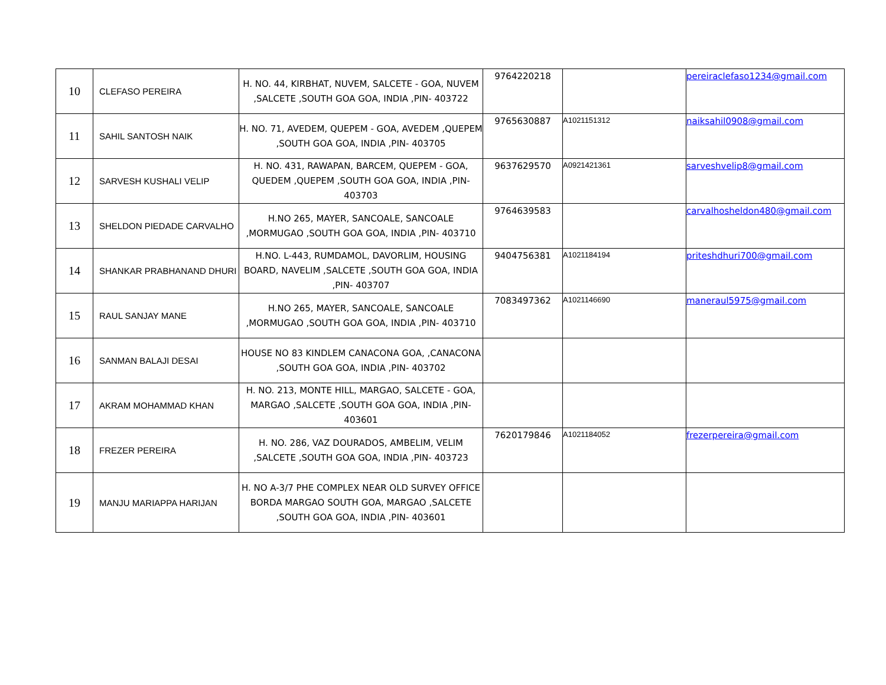| 10 | CLEFASO PEREIRA | H. NO. 44, KIRBHAT, NUVEM, SALCETE - GOA, NUVEM ,SALCETE ,SOUTH GOA GOA, INDIA ,PIN- 403722 | 9764220218 | | pereiraclefaso1234@gmail.com |
| 11 | SAHIL SANTOSH NAIK | H. NO. 71, AVEDEM, QUEPEM - GOA, AVEDEM ,QUEPEM ,SOUTH GOA GOA, INDIA ,PIN- 403705 | 9765630887 | A1021151312 | naiksahil0908@gmail.com |
| 12 | SARVESH KUSHALI VELIP | H. NO. 431, RAWAPAN, BARCEM, QUEPEM - GOA, QUEDEM ,QUEPEM ,SOUTH GOA GOA, INDIA ,PIN- 403703 | 9637629570 | A0921421361 | sarveshvelip8@gmail.com |
| 13 | SHELDON PIEDADE CARVALHO | H.NO 265, MAYER, SANCOALE, SANCOALE ,MORMUGAO ,SOUTH GOA GOA, INDIA ,PIN- 403710 | 9764639583 | | carvalhosheldon480@gmail.com |
| 14 | SHANKAR PRABHANAND DHURI | H.NO. L-443, RUMDAMOL, DAVORLIM, HOUSING BOARD, NAVELIM ,SALCETE ,SOUTH GOA GOA, INDIA ,PIN- 403707 | 9404756381 | A1021184194 | priteshdhuri700@gmail.com |
| 15 | RAUL SANJAY MANE | H.NO 265, MAYER, SANCOALE, SANCOALE ,MORMUGAO ,SOUTH GOA GOA, INDIA ,PIN- 403710 | 7083497362 | A1021146690 | maneraul5975@gmail.com |
| 16 | SANMAN BALAJI DESAI | HOUSE NO 83 KINDLEM CANACONA GOA, ,CANACONA ,SOUTH GOA GOA, INDIA ,PIN- 403702 | | | |
| 17 | AKRAM MOHAMMAD KHAN | H. NO. 213, MONTE HILL, MARGAO, SALCETE - GOA, MARGAO ,SALCETE ,SOUTH GOA GOA, INDIA ,PIN- 403601 | | | |
| 18 | FREZER PEREIRA | H. NO. 286, VAZ DOURADOS, AMBELIM, VELIM ,SALCETE ,SOUTH GOA GOA, INDIA ,PIN- 403723 | 7620179846 | A1021184052 | frezerpereira@gmail.com |
| 19 | MANJU MARIAPPA HARIJAN | H. NO A-3/7 PHE COMPLEX NEAR OLD SURVEY OFFICE BORDA MARGAO SOUTH GOA, MARGAO ,SALCETE ,SOUTH GOA GOA, INDIA ,PIN- 403601 | | | |